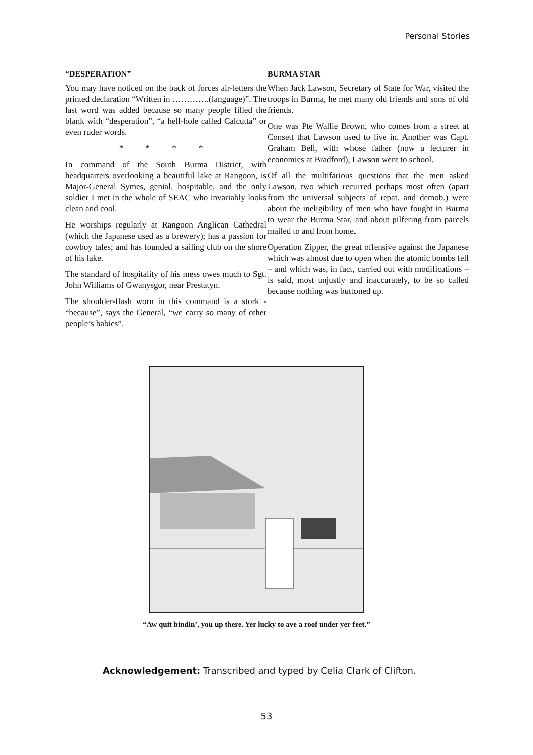Personal Stories
“DESPERATION”
You may have noticed on the back of forces air-letters the printed declaration “Written in ………….(language)”. The last word was added because so many people filled the blank with “desperation”, “a hell-hole called Calcutta” or even ruder words.
* * * *
In command of the South Burma District, with headquarters overlooking a beautiful lake at Rangoon, is Major-General Symes, genial, hospitable, and the only soldier I met in the whole of SEAC who invariably looks clean and cool.
He worships regularly at Rangoon Anglican Cathedral (which the Japanese used as a brewery); has a passion for cowboy tales; and has founded a sailing club on the shore of his lake.
The standard of hospitality of his mess owes much to Sgt. John Williams of Gwanysgor, near Prestatyn.
The shoulder-flash worn in this command is a stork - “because”, says the General, “we carry so many of other people’s babies”.
BURMA STAR
When Jack Lawson, Secretary of State for War, visited the troops in Burma, he met many old friends and sons of old friends.
One was Pte Wallie Brown, who comes from a street at Consett that Lawson used to live in. Another was Capt. Graham Bell, with whose father (now a lecturer in economics at Bradford), Lawson went to school.
Of all the multifarious questions that the men asked Lawson, two which recurred perhaps most often (apart from the universal subjects of repat. and demob.) were about the ineligibility of men who have fought in Burma to wear the Burma Star, and about pilfering from parcels mailed to and from home.
Operation Zipper, the great offensive against the Japanese which was almost due to open when the atomic bombs fell – and which was, in fact, carried out with modifications – is said, most unjustly and inaccurately, to be so called because nothing was buttoned up.
“Aw quit bindin’, you up there. Yer lucky to ave a roof under yer feet.”
Acknowledgement: Transcribed and typed by Celia Clark of Clifton.
53